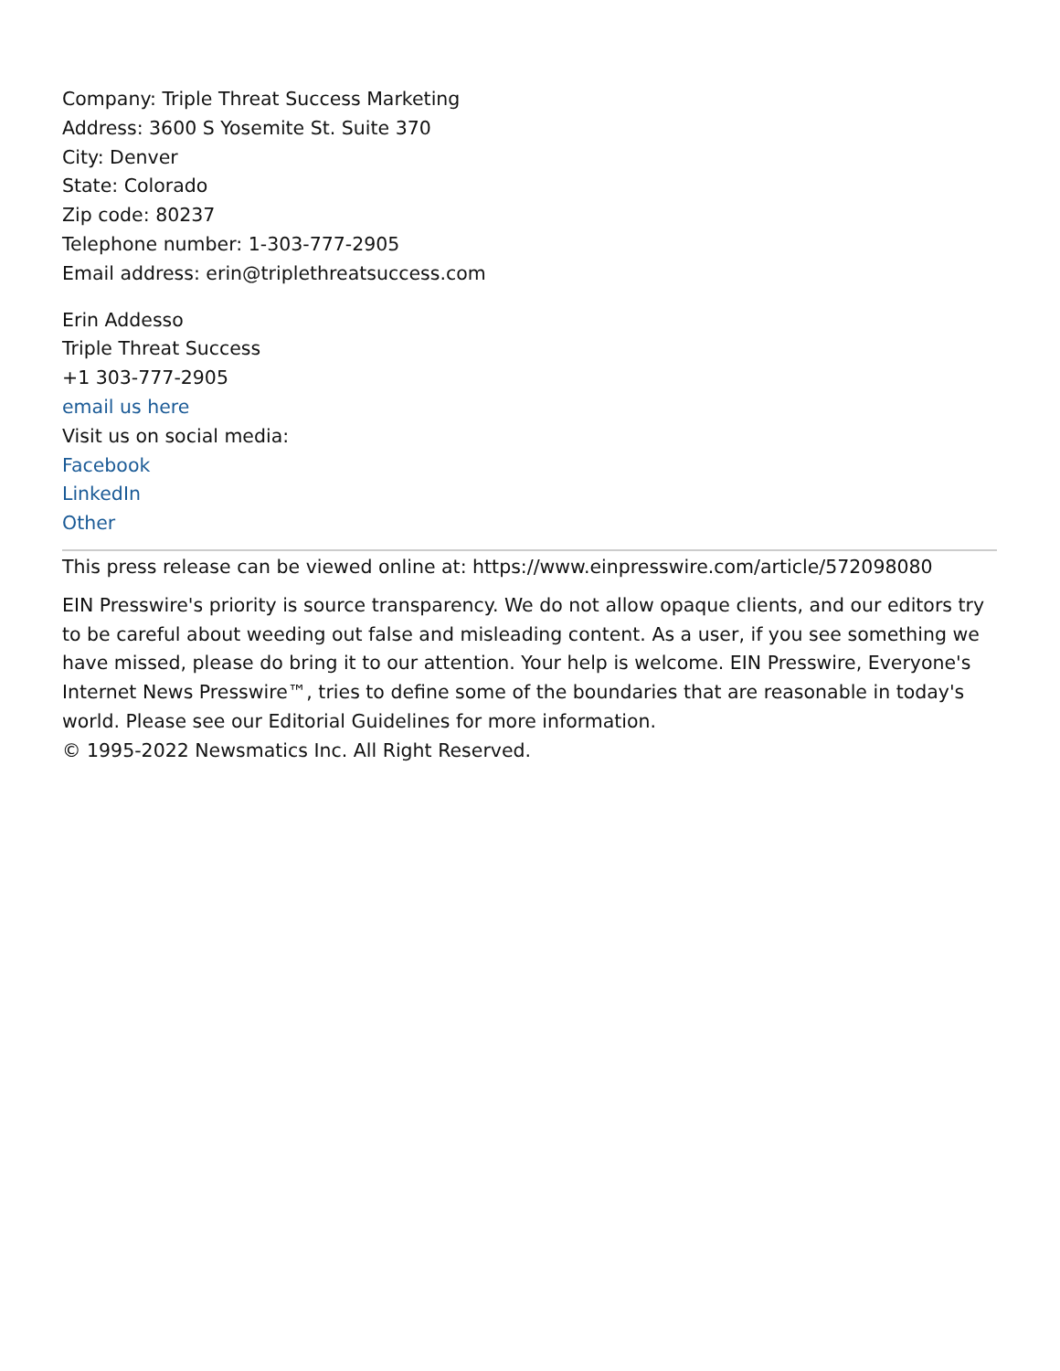Company: Triple Threat Success Marketing
Address: 3600 S Yosemite St. Suite 370
City: Denver
State: Colorado
Zip code: 80237
Telephone number: 1-303-777-2905
Email address: erin@triplethreatsuccess.com
Erin Addesso
Triple Threat Success
+1 303-777-2905
email us here
Visit us on social media:
Facebook
LinkedIn
Other
This press release can be viewed online at: https://www.einpresswire.com/article/572098080
EIN Presswire's priority is source transparency. We do not allow opaque clients, and our editors try to be careful about weeding out false and misleading content. As a user, if you see something we have missed, please do bring it to our attention. Your help is welcome. EIN Presswire, Everyone's Internet News Presswire™, tries to define some of the boundaries that are reasonable in today's world. Please see our Editorial Guidelines for more information.
© 1995-2022 Newsmatics Inc. All Right Reserved.